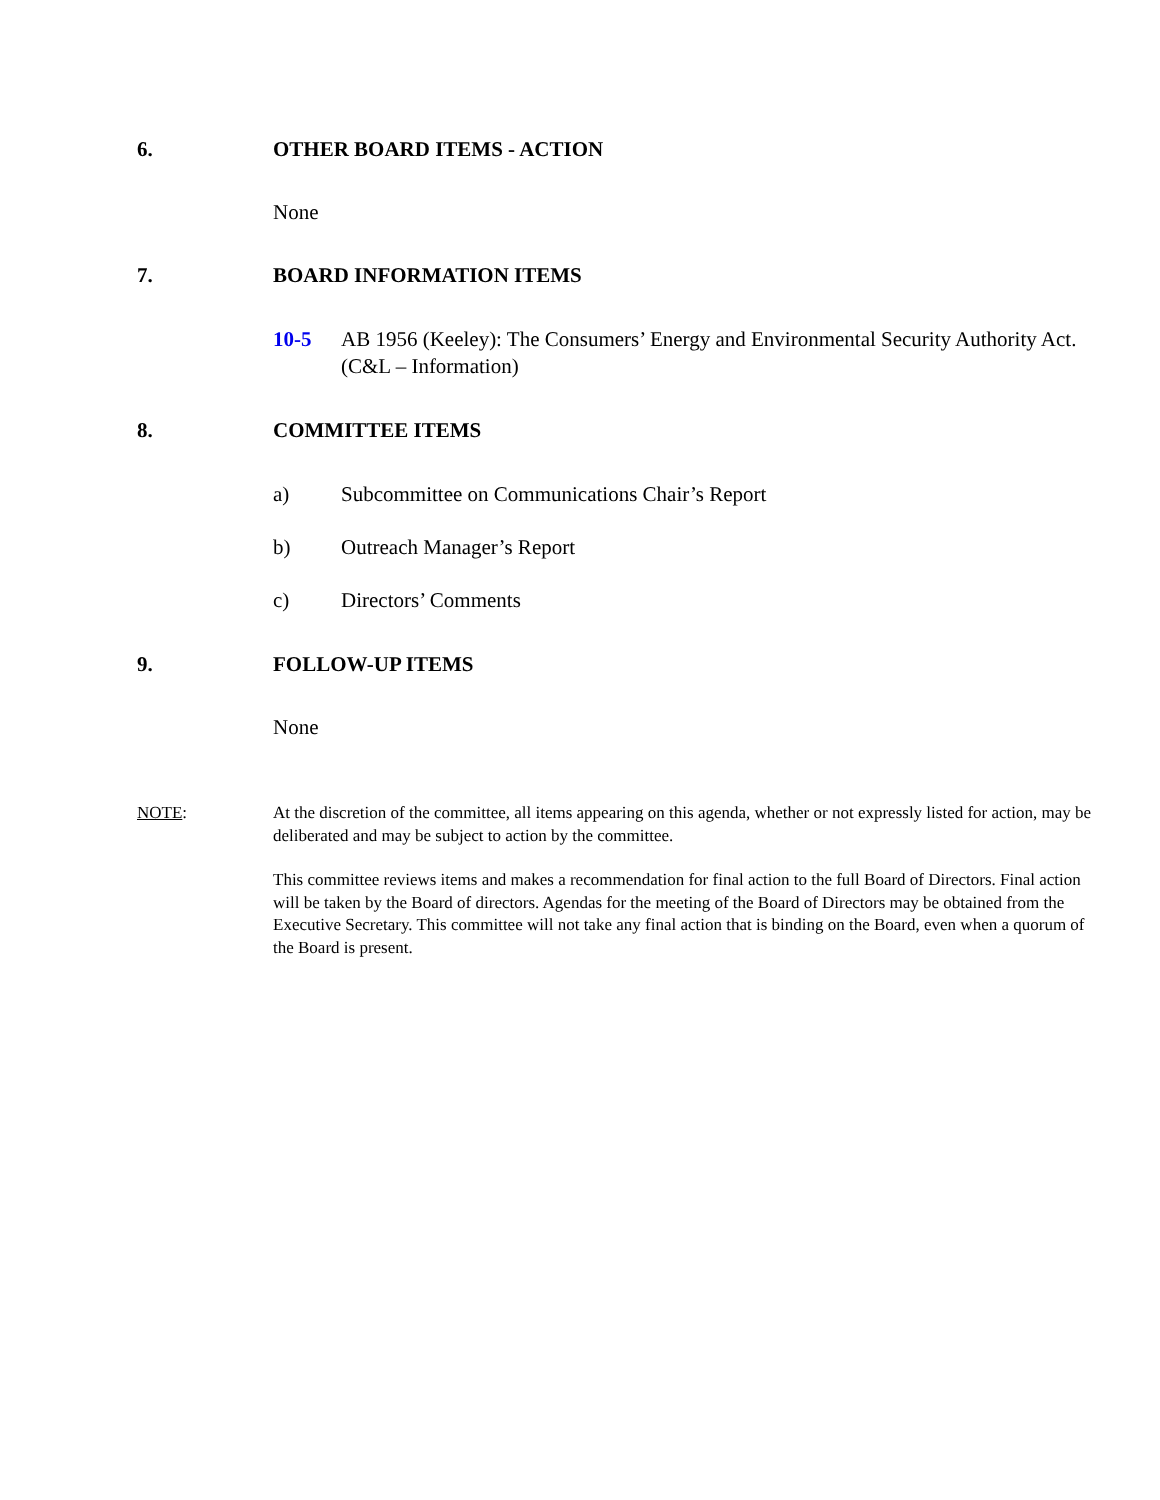6. OTHER BOARD ITEMS - ACTION
None
7. BOARD INFORMATION ITEMS
10-5 AB 1956 (Keeley): The Consumers’ Energy and Environmental Security Authority Act. (C&L – Information)
8. COMMITTEE ITEMS
a) Subcommittee on Communications Chair’s Report
b) Outreach Manager’s Report
c) Directors’ Comments
9. FOLLOW-UP ITEMS
None
NOTE: At the discretion of the committee, all items appearing on this agenda, whether or not expressly listed for action, may be deliberated and may be subject to action by the committee.
This committee reviews items and makes a recommendation for final action to the full Board of Directors. Final action will be taken by the Board of directors. Agendas for the meeting of the Board of Directors may be obtained from the Executive Secretary. This committee will not take any final action that is binding on the Board, even when a quorum of the Board is present.